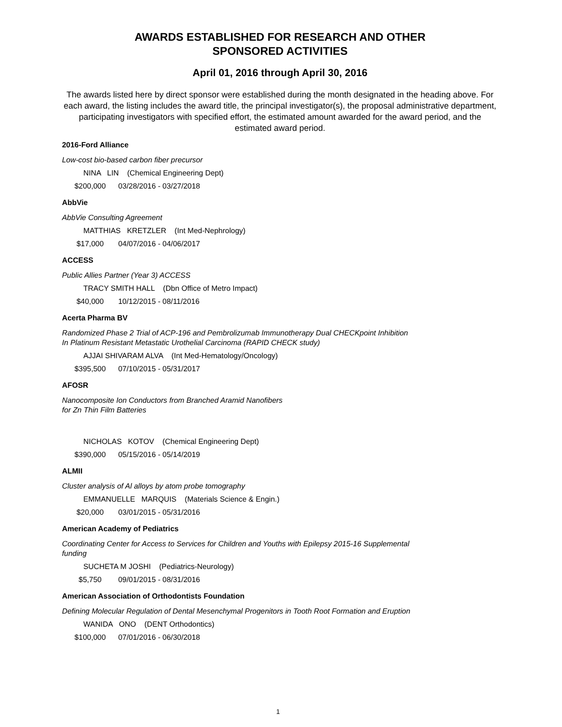AWARDS ESTABLISHED FOR RESEARCH AND OTHER
SPONSORED ACTIVITIES
April 01, 2016 through April 30, 2016
The awards listed here by direct sponsor were established during the month designated in the heading above. For each award, the listing includes the award title, the principal investigator(s), the proposal administrative department, participating investigators with specified effort, the estimated amount awarded for the award period, and the estimated award period.
2016-Ford Alliance
Low-cost bio-based carbon fiber precursor
NINA LIN (Chemical Engineering Dept)
$200,000 03/28/2016 - 03/27/2018
AbbVie
AbbVie Consulting Agreement
MATTHIAS KRETZLER (Int Med-Nephrology)
$17,000 04/07/2016 - 04/06/2017
ACCESS
Public Allies Partner (Year 3) ACCESS
TRACY SMITH HALL (Dbn Office of Metro Impact)
$40,000 10/12/2015 - 08/11/2016
Acerta Pharma BV
Randomized Phase 2 Trial of ACP-196 and Pembrolizumab Immunotherapy Dual CHECKpoint Inhibition
In Platinum Resistant Metastatic Urothelial Carcinoma (RAPID CHECK study)
AJJAI SHIVARAM ALVA (Int Med-Hematology/Oncology)
$395,500 07/10/2015 - 05/31/2017
AFOSR
Nanocomposite Ion Conductors from Branched Aramid Nanofibers
for Zn Thin Film Batteries
NICHOLAS KOTOV (Chemical Engineering Dept)
$390,000 05/15/2016 - 05/14/2019
ALMII
Cluster analysis of Al alloys by atom probe tomography
EMMANUELLE MARQUIS (Materials Science & Engin.)
$20,000 03/01/2015 - 05/31/2016
American Academy of Pediatrics
Coordinating Center for Access to Services for Children and Youths with Epilepsy 2015-16 Supplemental
funding
SUCHETA M JOSHI (Pediatrics-Neurology)
$5,750 09/01/2015 - 08/31/2016
American Association of Orthodontists Foundation
Defining Molecular Regulation of Dental Mesenchymal Progenitors in Tooth Root Formation and Eruption
WANIDA ONO (DENT Orthodontics)
$100,000 07/01/2016 - 06/30/2018
1